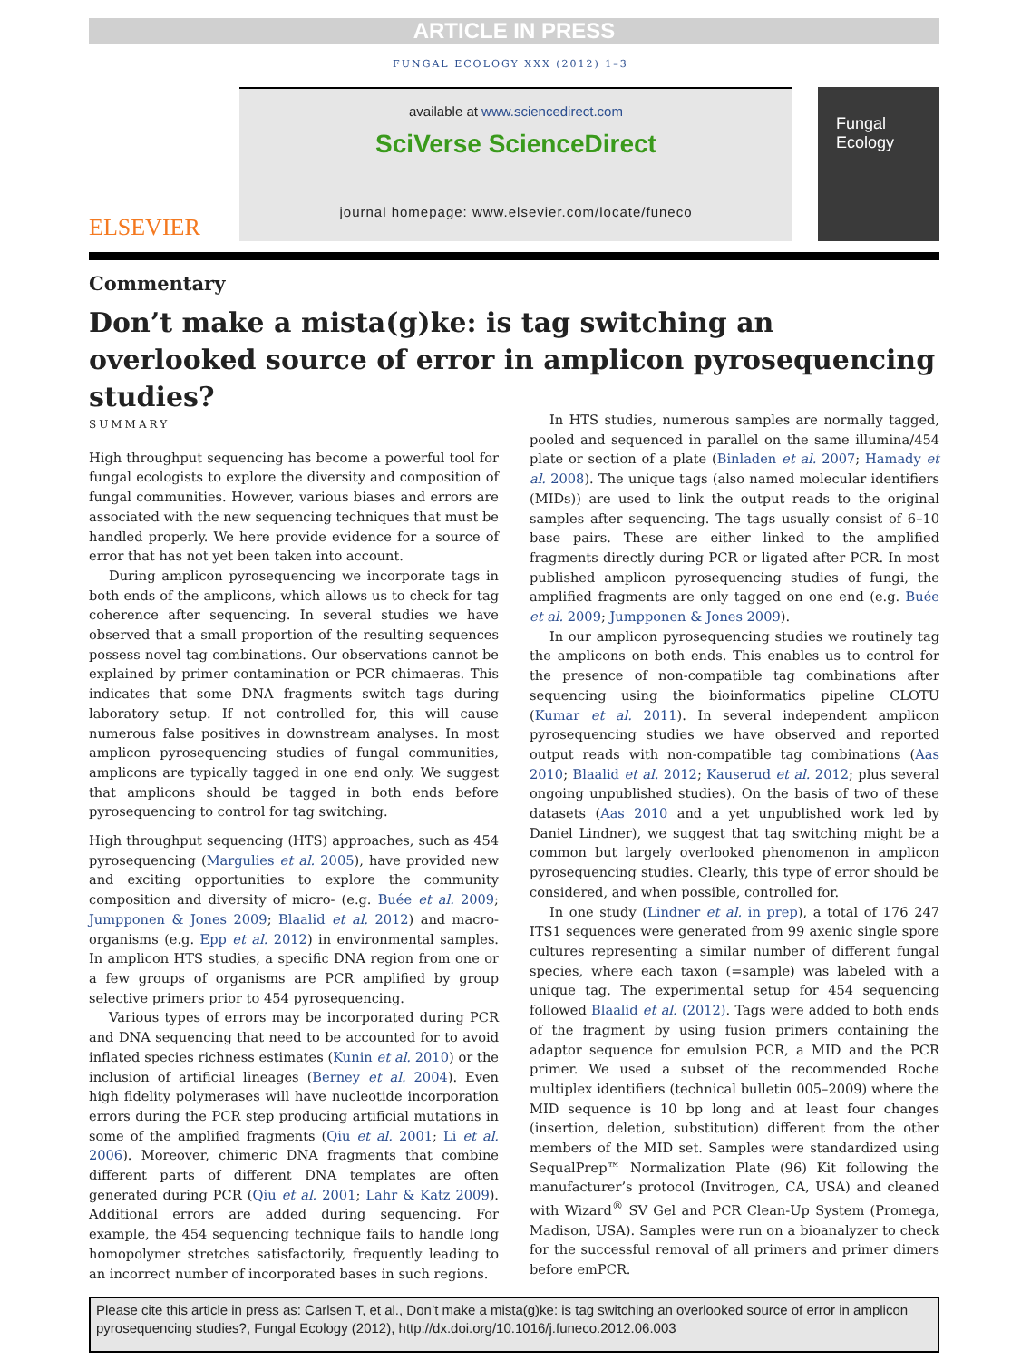ARTICLE IN PRESS
FUNGAL ECOLOGY XXX (2012) 1–3
ELSEVIER
available at www.sciencedirect.com
SciVerse ScienceDirect
journal homepage: www.elsevier.com/locate/funeco
Fungal
Ecology
Commentary
Don’t make a mista(g)ke: is tag switching an overlooked source of error in amplicon pyrosequencing studies?
SUMMARY
High throughput sequencing has become a powerful tool for fungal ecologists to explore the diversity and composition of fungal communities. However, various biases and errors are associated with the new sequencing techniques that must be handled properly. We here provide evidence for a source of error that has not yet been taken into account.
During amplicon pyrosequencing we incorporate tags in both ends of the amplicons, which allows us to check for tag coherence after sequencing. In several studies we have observed that a small proportion of the resulting sequences possess novel tag combinations. Our observations cannot be explained by primer contamination or PCR chimaeras. This indicates that some DNA fragments switch tags during laboratory setup. If not controlled for, this will cause numerous false positives in downstream analyses. In most amplicon pyrosequencing studies of fungal communities, amplicons are typically tagged in one end only. We suggest that amplicons should be tagged in both ends before pyrosequencing to control for tag switching.
High throughput sequencing (HTS) approaches, such as 454 pyrosequencing (Margulies et al. 2005), have provided new and exciting opportunities to explore the community composition and diversity of micro- (e.g. Buée et al. 2009; Jumpponen & Jones 2009; Blaalid et al. 2012) and macro-organisms (e.g. Epp et al. 2012) in environmental samples. In amplicon HTS studies, a specific DNA region from one or a few groups of organisms are PCR amplified by group selective primers prior to 454 pyrosequencing.
Various types of errors may be incorporated during PCR and DNA sequencing that need to be accounted for to avoid inflated species richness estimates (Kunin et al. 2010) or the inclusion of artificial lineages (Berney et al. 2004). Even high fidelity polymerases will have nucleotide incorporation errors during the PCR step producing artificial mutations in some of the amplified fragments (Qiu et al. 2001; Li et al. 2006). Moreover, chimeric DNA fragments that combine different parts of different DNA templates are often generated during PCR (Qiu et al. 2001; Lahr & Katz 2009). Additional errors are added during sequencing. For example, the 454 sequencing technique fails to handle long homopolymer stretches satisfactorily, frequently leading to an incorrect number of incorporated bases in such regions.
In HTS studies, numerous samples are normally tagged, pooled and sequenced in parallel on the same illumina/454 plate or section of a plate (Binladen et al. 2007; Hamady et al. 2008). The unique tags (also named molecular identifiers (MIDs)) are used to link the output reads to the original samples after sequencing. The tags usually consist of 6–10 base pairs. These are either linked to the amplified fragments directly during PCR or ligated after PCR. In most published amplicon pyrosequencing studies of fungi, the amplified fragments are only tagged on one end (e.g. Buée et al. 2009; Jumpponen & Jones 2009).
In our amplicon pyrosequencing studies we routinely tag the amplicons on both ends. This enables us to control for the presence of non-compatible tag combinations after sequencing using the bioinformatics pipeline CLOTU (Kumar et al. 2011). In several independent amplicon pyrosequencing studies we have observed and reported output reads with non-compatible tag combinations (Aas 2010; Blaalid et al. 2012; Kauserud et al. 2012; plus several ongoing unpublished studies). On the basis of two of these datasets (Aas 2010 and a yet unpublished work led by Daniel Lindner), we suggest that tag switching might be a common but largely overlooked phenomenon in amplicon pyrosequencing studies. Clearly, this type of error should be considered, and when possible, controlled for.
In one study (Lindner et al. in prep), a total of 176 247 ITS1 sequences were generated from 99 axenic single spore cultures representing a similar number of different fungal species, where each taxon (=sample) was labeled with a unique tag. The experimental setup for 454 sequencing followed Blaalid et al. (2012). Tags were added to both ends of the fragment by using fusion primers containing the adaptor sequence for emulsion PCR, a MID and the PCR primer. We used a subset of the recommended Roche multiplex identifiers (technical bulletin 005–2009) where the MID sequence is 10 bp long and at least four changes (insertion, deletion, substitution) different from the other members of the MID set. Samples were standardized using SequalPrep™ Normalization Plate (96) Kit following the manufacturer’s protocol (Invitrogen, CA, USA) and cleaned with Wizard<sup>®</sup> SV Gel and PCR Clean-Up System (Promega, Madison, USA). Samples were run on a bioanalyzer to check for the successful removal of all primers and primer dimers before emPCR.
Please cite this article in press as: Carlsen T, et al., Don’t make a mista(g)ke: is tag switching an overlooked source of error in amplicon pyrosequencing studies?, Fungal Ecology (2012), http://dx.doi.org/10.1016/j.funeco.2012.06.003